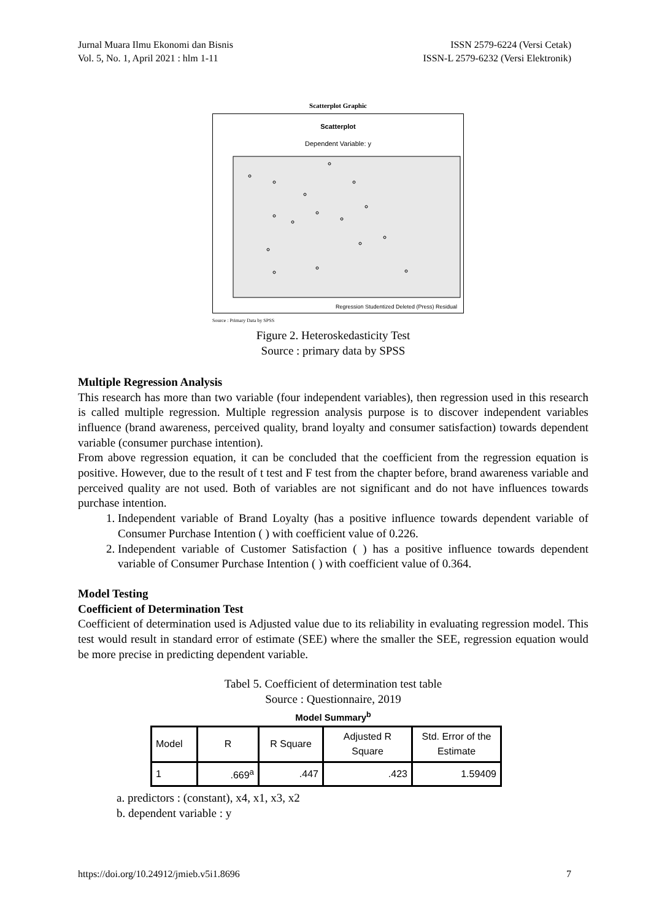Jurnal Muara Ilmu Ekonomi dan Bisnis
Vol. 5, No. 1, April 2021 : hlm 1-11
ISSN 2579-6224 (Versi Cetak)
ISSN-L 2579-6232 (Versi Elektronik)
Scatterplot Graphic
Scatterplot
Dependent Variable: y
Regression Studentized Deleted (Press) Residual
Source : Primary Data by SPSS
Figure 2. Heteroskedasticity Test
Source : primary data by SPSS
Multiple Regression Analysis
This research has more than two variable (four independent variables), then regression used in this research is called multiple regression. Multiple regression analysis purpose is to discover independent variables influence (brand awareness, perceived quality, brand loyalty and consumer satisfaction) towards dependent variable (consumer purchase intention).
From above regression equation, it can be concluded that the coefficient from the regression equation is positive. However, due to the result of t test and F test from the chapter before, brand awareness variable and perceived quality are not used. Both of variables are not significant and do not have influences towards purchase intention.
1. Independent variable of Brand Loyalty (has a positive influence towards dependent variable of Consumer Purchase Intention ( ) with coefficient value of 0.226.
2. Independent variable of Customer Satisfaction ( ) has a positive influence towards dependent variable of Consumer Purchase Intention ( ) with coefficient value of 0.364.
Model Testing
Coefficient of Determination Test
Coefficient of determination used is Adjusted value due to its reliability in evaluating regression model. This test would result in standard error of estimate (SEE) where the smaller the SEE, regression equation would be more precise in predicting dependent variable.
Tabel 5. Coefficient of determination test table
Source : Questionnaire, 2019
Model Summary<sup>b</sup>
| Model | R | R Square | Adjusted R Square | Std. Error of the Estimate |
| --- | --- | --- | --- | --- |
| 1 | .669<sup>a</sup> | .447 | .423 | 1.59409 |
a. predictors : (constant), x4, x1, x3, x2
b. dependent variable : y
https://doi.org/10.24912/jmieb.v5i1.8696 7